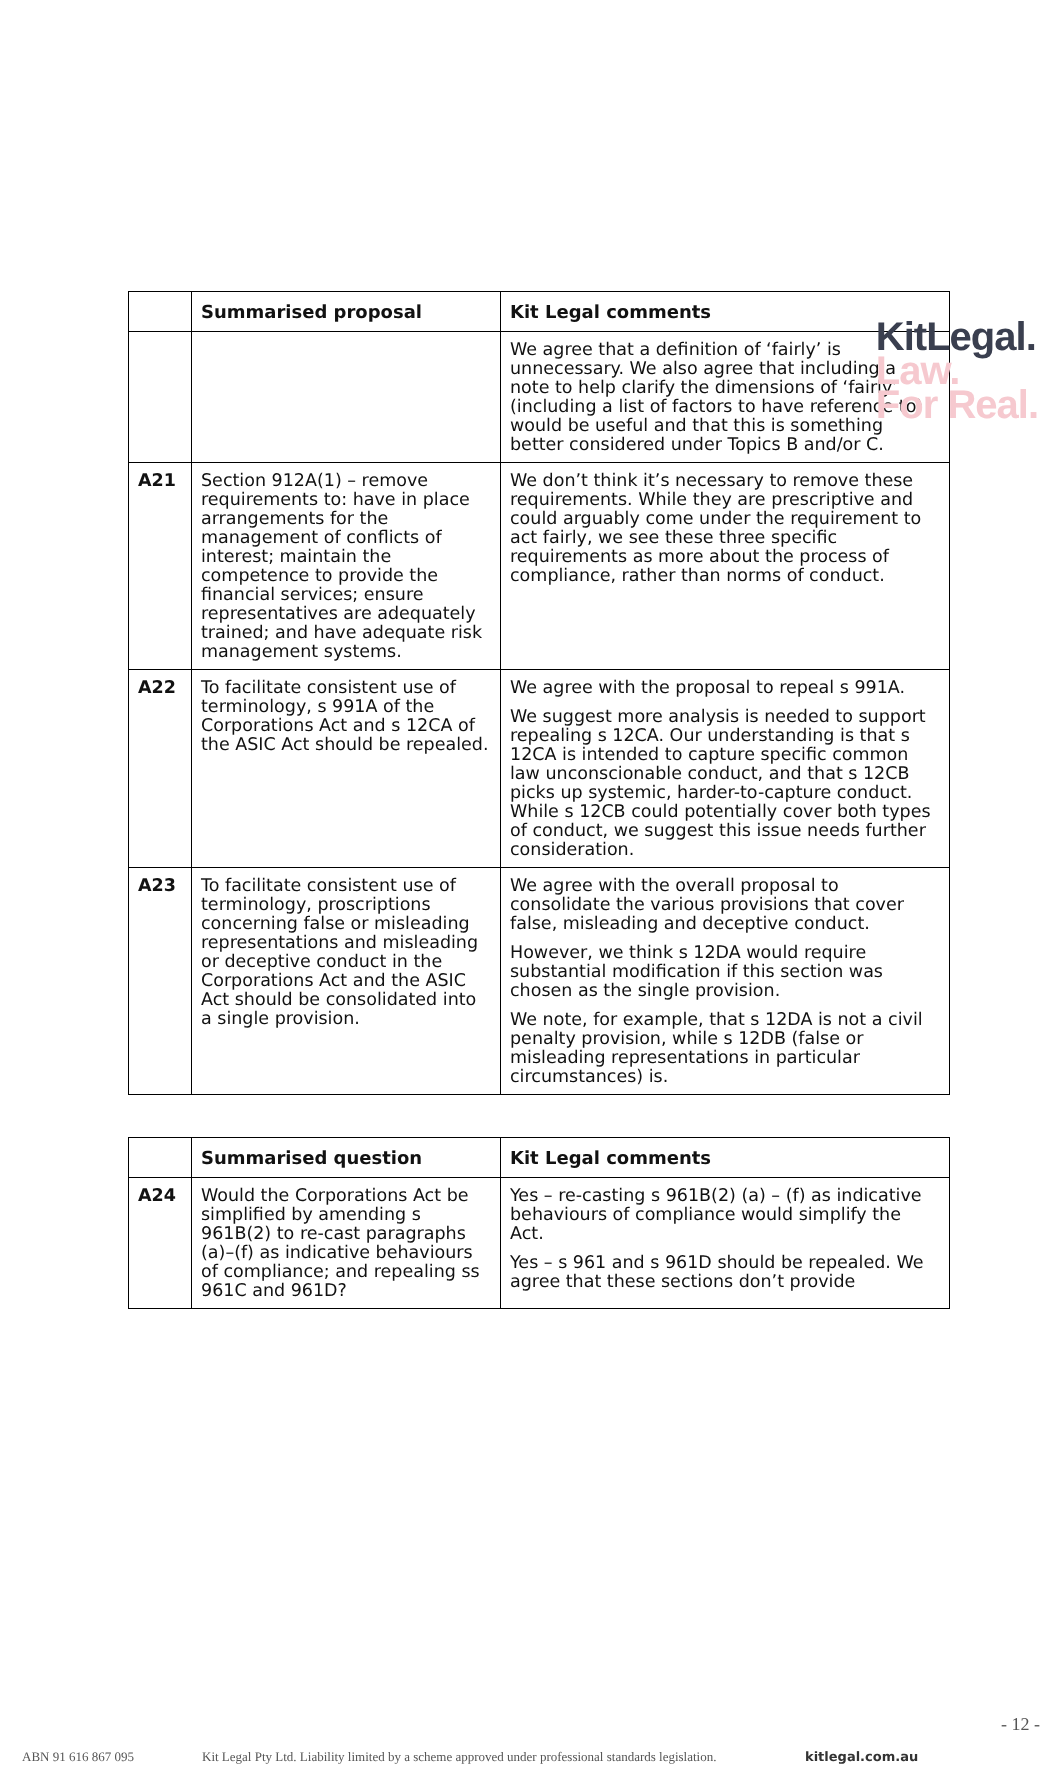KitLegal.
Law.
For Real.
| | Summarised proposal | Kit Legal comments |
| --- | --- | --- |
| | | We agree that a definition of ‘fairly’ is unnecessary. We also agree that including a note to help clarify the dimensions of ‘fairly’ (including a list of factors to have reference to) would be useful and that this is something better considered under Topics B and/or C. |
| A21 | Section 912A(1) – remove requirements to: have in place arrangements for the management of conflicts of interest; maintain the competence to provide the financial services; ensure representatives are adequately trained; and have adequate risk management systems. | We don’t think it’s necessary to remove these requirements. While they are prescriptive and could arguably come under the requirement to act fairly, we see these three specific requirements as more about the process of compliance, rather than norms of conduct. |
| A22 | To facilitate consistent use of terminology, s 991A of the Corporations Act and s 12CA of the ASIC Act should be repealed. | We agree with the proposal to repeal s 991A. We suggest more analysis is needed to support repealing s 12CA. Our understanding is that s 12CA is intended to capture specific common law unconscionable conduct, and that s 12CB picks up systemic, harder-to-capture conduct. While s 12CB could potentially cover both types of conduct, we suggest this issue needs further consideration. |
| A23 | To facilitate consistent use of terminology, proscriptions concerning false or misleading representations and misleading or deceptive conduct in the Corporations Act and the ASIC Act should be consolidated into a single provision. | We agree with the overall proposal to consolidate the various provisions that cover false, misleading and deceptive conduct. However, we think s 12DA would require substantial modification if this section was chosen as the single provision. We note, for example, that s 12DA is not a civil penalty provision, while s 12DB (false or misleading representations in particular circumstances) is. |
| | Summarised question | Kit Legal comments |
| --- | --- | --- |
| A24 | Would the Corporations Act be simplified by amending s 961B(2) to re-cast paragraphs (a)–(f) as indicative behaviours of compliance; and repealing ss 961C and 961D? | Yes – re-casting s 961B(2) (a) – (f) as indicative behaviours of compliance would simplify the Act. Yes – s 961 and s 961D should be repealed. We agree that these sections don’t provide |
- 12 -
ABN 91 616 867 095 Kit Legal Pty Ltd. Liability limited by a scheme approved under professional standards legislation. kitlegal.com.au